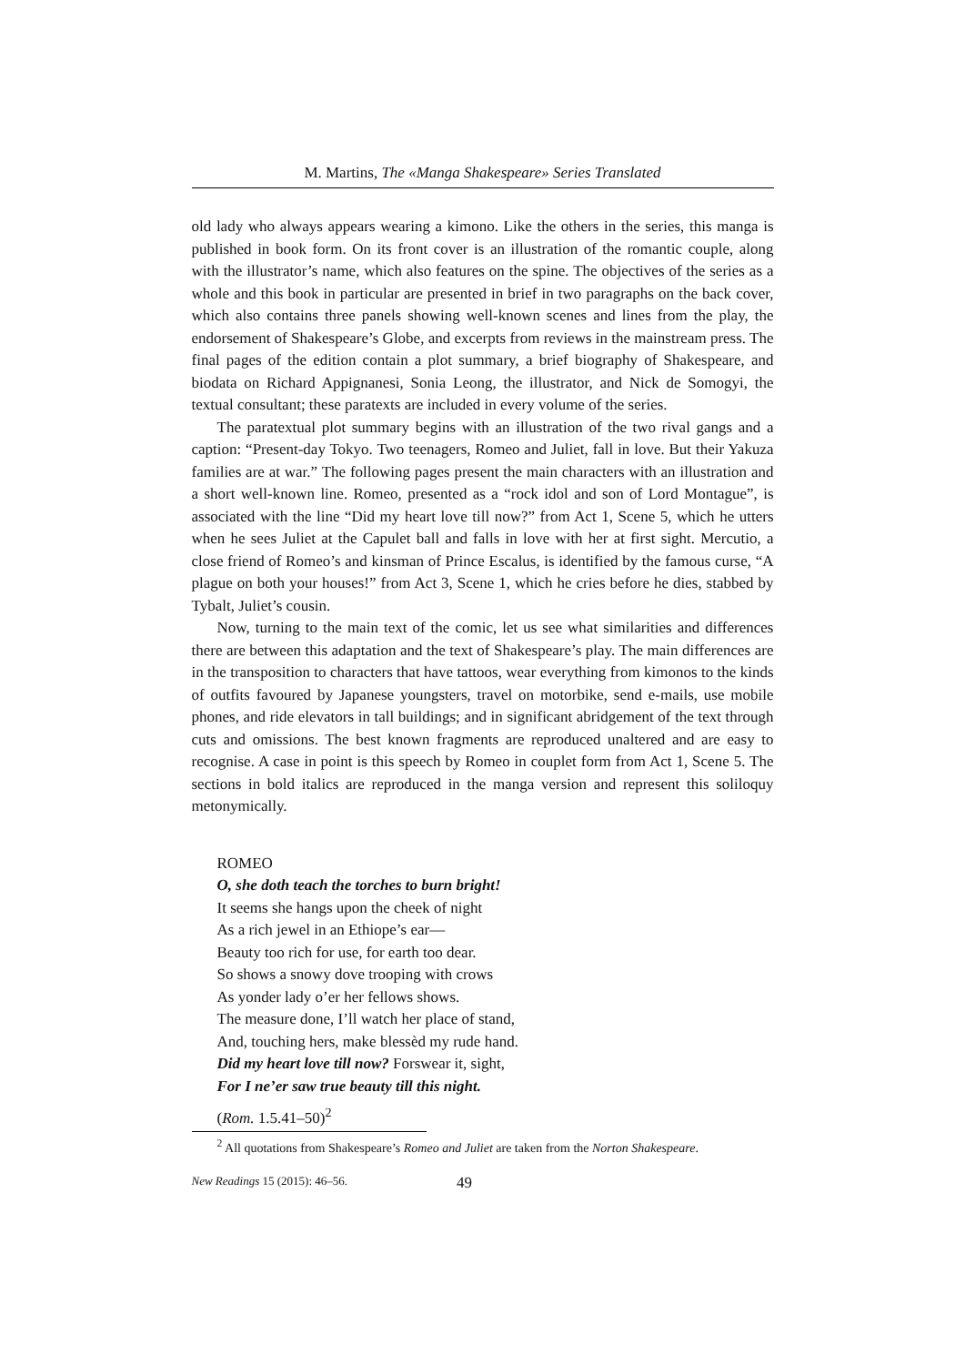M. Martins, The «Manga Shakespeare» Series Translated
old lady who always appears wearing a kimono. Like the others in the series, this manga is published in book form. On its front cover is an illustration of the romantic couple, along with the illustrator’s name, which also features on the spine. The objectives of the series as a whole and this book in particular are presented in brief in two paragraphs on the back cover, which also contains three panels showing well-known scenes and lines from the play, the endorsement of Shakespeare’s Globe, and excerpts from reviews in the mainstream press. The final pages of the edition contain a plot summary, a brief biography of Shakespeare, and biodata on Richard Appignanesi, Sonia Leong, the illustrator, and Nick de Somogyi, the textual consultant; these paratexts are included in every volume of the series.
The paratextual plot summary begins with an illustration of the two rival gangs and a caption: “Present-day Tokyo. Two teenagers, Romeo and Juliet, fall in love. But their Yakuza families are at war.” The following pages present the main characters with an illustration and a short well-known line. Romeo, presented as a “rock idol and son of Lord Montague”, is associated with the line “Did my heart love till now?” from Act 1, Scene 5, which he utters when he sees Juliet at the Capulet ball and falls in love with her at first sight. Mercutio, a close friend of Romeo’s and kinsman of Prince Escalus, is identified by the famous curse, “A plague on both your houses!” from Act 3, Scene 1, which he cries before he dies, stabbed by Tybalt, Juliet’s cousin.
Now, turning to the main text of the comic, let us see what similarities and differences there are between this adaptation and the text of Shakespeare’s play. The main differences are in the transposition to characters that have tattoos, wear everything from kimonos to the kinds of outfits favoured by Japanese youngsters, travel on motorbike, send e-mails, use mobile phones, and ride elevators in tall buildings; and in significant abridgement of the text through cuts and omissions. The best known fragments are reproduced unaltered and are easy to recognise. A case in point is this speech by Romeo in couplet form from Act 1, Scene 5. The sections in bold italics are reproduced in the manga version and represent this soliloquy metonymically.
ROMEO
O, she doth teach the torches to burn bright!
It seems she hangs upon the cheek of night
As a rich jewel in an Ethiope’s ear—
Beauty too rich for use, for earth too dear.
So shows a snowy dove trooping with crows
As yonder lady o’er her fellows shows.
The measure done, I’ll watch her place of stand,
And, touching hers, make blessèd my rude hand.
Did my heart love till now? Forswear it, sight,
For I ne’er saw true beauty till this night.
(Rom. 1.5.41–50)<sup>2</sup>
<sup>2</sup> All quotations from Shakespeare’s Romeo and Juliet are taken from the Norton Shakespeare.
New Readings 15 (2015): 46–56. 49